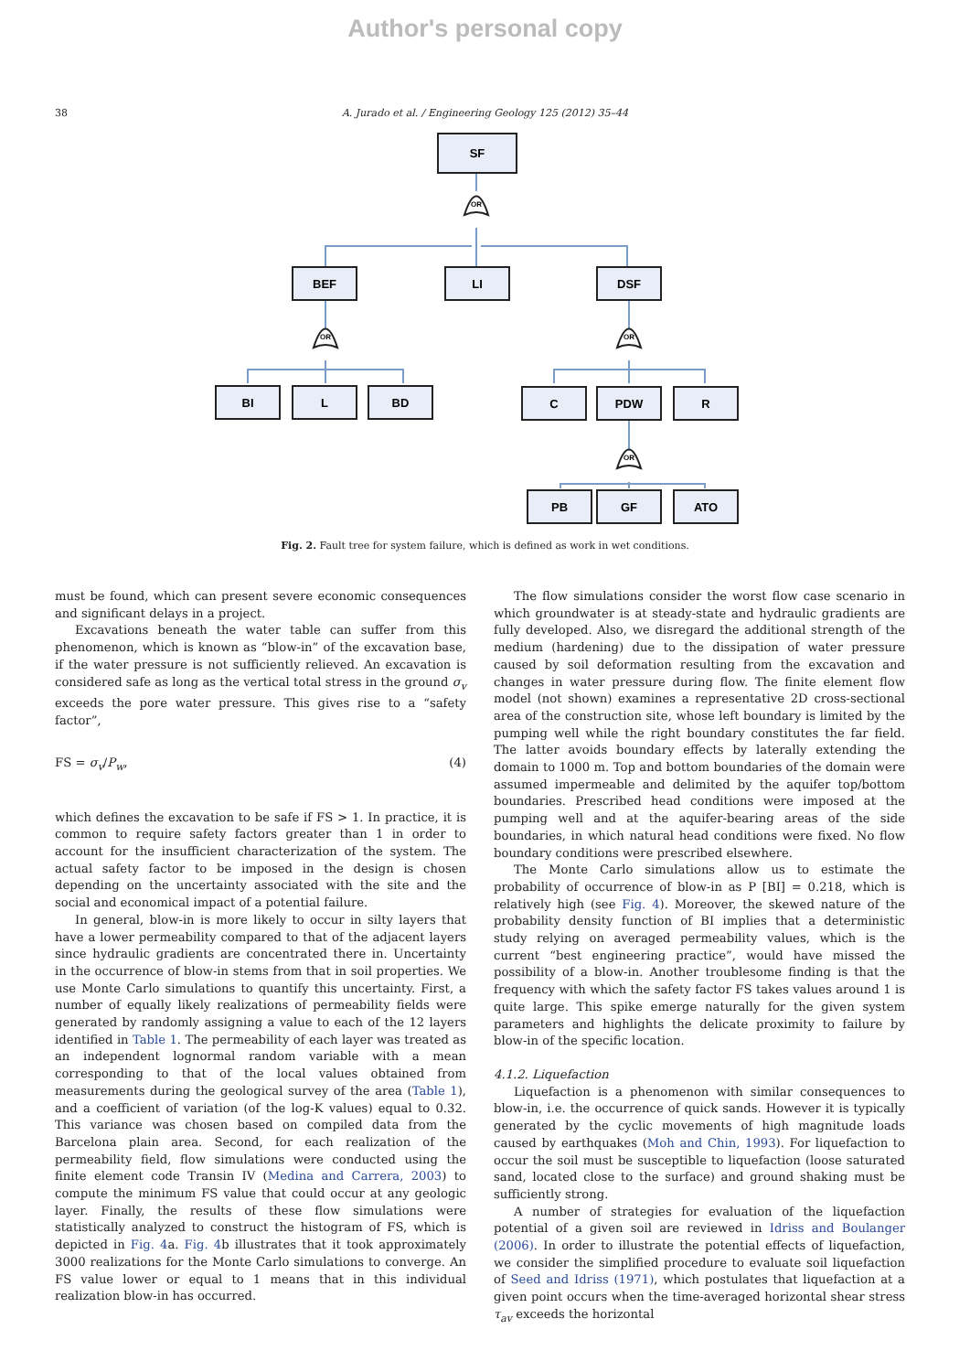Author's personal copy
38 A. Jurado et al. / Engineering Geology 125 (2012) 35–44
OR
OR
OR
OR
SF
BEF
LI
DSF
BI
L
BD
C
PDW
R
PB
GF
ATO
Fig. 2. Fault tree for system failure, which is defined as work in wet conditions.
must be found, which can present severe economic consequences and significant delays in a project.
Excavations beneath the water table can suffer from this phenomenon, which is known as “blow-in” of the excavation base, if the water pressure is not sufficiently relieved. An excavation is considered safe as long as the vertical total stress in the ground σ<sub>v</sub> exceeds the pore water pressure. This gives rise to a “safety factor”,
FS = σ<sub>v</sub>/P<sub>w</sub>, (4)
which defines the excavation to be safe if FS > 1. In practice, it is common to require safety factors greater than 1 in order to account for the insufficient characterization of the system. The actual safety factor to be imposed in the design is chosen depending on the uncertainty associated with the site and the social and economical impact of a potential failure.
In general, blow-in is more likely to occur in silty layers that have a lower permeability compared to that of the adjacent layers since hydraulic gradients are concentrated there in. Uncertainty in the occurrence of blow-in stems from that in soil properties. We use Monte Carlo simulations to quantify this uncertainty. First, a number of equally likely realizations of permeability fields were generated by randomly assigning a value to each of the 12 layers identified in Table 1. The permeability of each layer was treated as an independent lognormal random variable with a mean corresponding to that of the local values obtained from measurements during the geological survey of the area (Table 1), and a coefficient of variation (of the log-K values) equal to 0.32. This variance was chosen based on compiled data from the Barcelona plain area. Second, for each realization of the permeability field, flow simulations were conducted using the finite element code Transin IV (Medina and Carrera, 2003) to compute the minimum FS value that could occur at any geologic layer. Finally, the results of these flow simulations were statistically analyzed to construct the histogram of FS, which is depicted in Fig. 4a. Fig. 4b illustrates that it took approximately 3000 realizations for the Monte Carlo simulations to converge. An FS value lower or equal to 1 means that in this individual realization blow-in has occurred.
The flow simulations consider the worst flow case scenario in which groundwater is at steady-state and hydraulic gradients are fully developed. Also, we disregard the additional strength of the medium (hardening) due to the dissipation of water pressure caused by soil deformation resulting from the excavation and changes in water pressure during flow. The finite element flow model (not shown) examines a representative 2D cross-sectional area of the construction site, whose left boundary is limited by the pumping well while the right boundary constitutes the far field. The latter avoids boundary effects by laterally extending the domain to 1000 m. Top and bottom boundaries of the domain were assumed impermeable and delimited by the aquifer top/bottom boundaries. Prescribed head conditions were imposed at the pumping well and at the aquifer-bearing areas of the side boundaries, in which natural head conditions were fixed. No flow boundary conditions were prescribed elsewhere.
The Monte Carlo simulations allow us to estimate the probability of occurrence of blow-in as P [BI] = 0.218, which is relatively high (see Fig. 4). Moreover, the skewed nature of the probability density function of BI implies that a deterministic study relying on averaged permeability values, which is the current “best engineering practice”, would have missed the possibility of a blow-in. Another troublesome finding is that the frequency with which the safety factor FS takes values around 1 is quite large. This spike emerge naturally for the given system parameters and highlights the delicate proximity to failure by blow-in of the specific location.
4.1.2. Liquefaction
Liquefaction is a phenomenon with similar consequences to blow-in, i.e. the occurrence of quick sands. However it is typically generated by the cyclic movements of high magnitude loads caused by earthquakes (Moh and Chin, 1993). For liquefaction to occur the soil must be susceptible to liquefaction (loose saturated sand, located close to the surface) and ground shaking must be sufficiently strong.
A number of strategies for evaluation of the liquefaction potential of a given soil are reviewed in Idriss and Boulanger (2006). In order to illustrate the potential effects of liquefaction, we consider the simplified procedure to evaluate soil liquefaction of Seed and Idriss (1971), which postulates that liquefaction at a given point occurs when the time-averaged horizontal shear stress τ<sub>av</sub> exceeds the horizontal